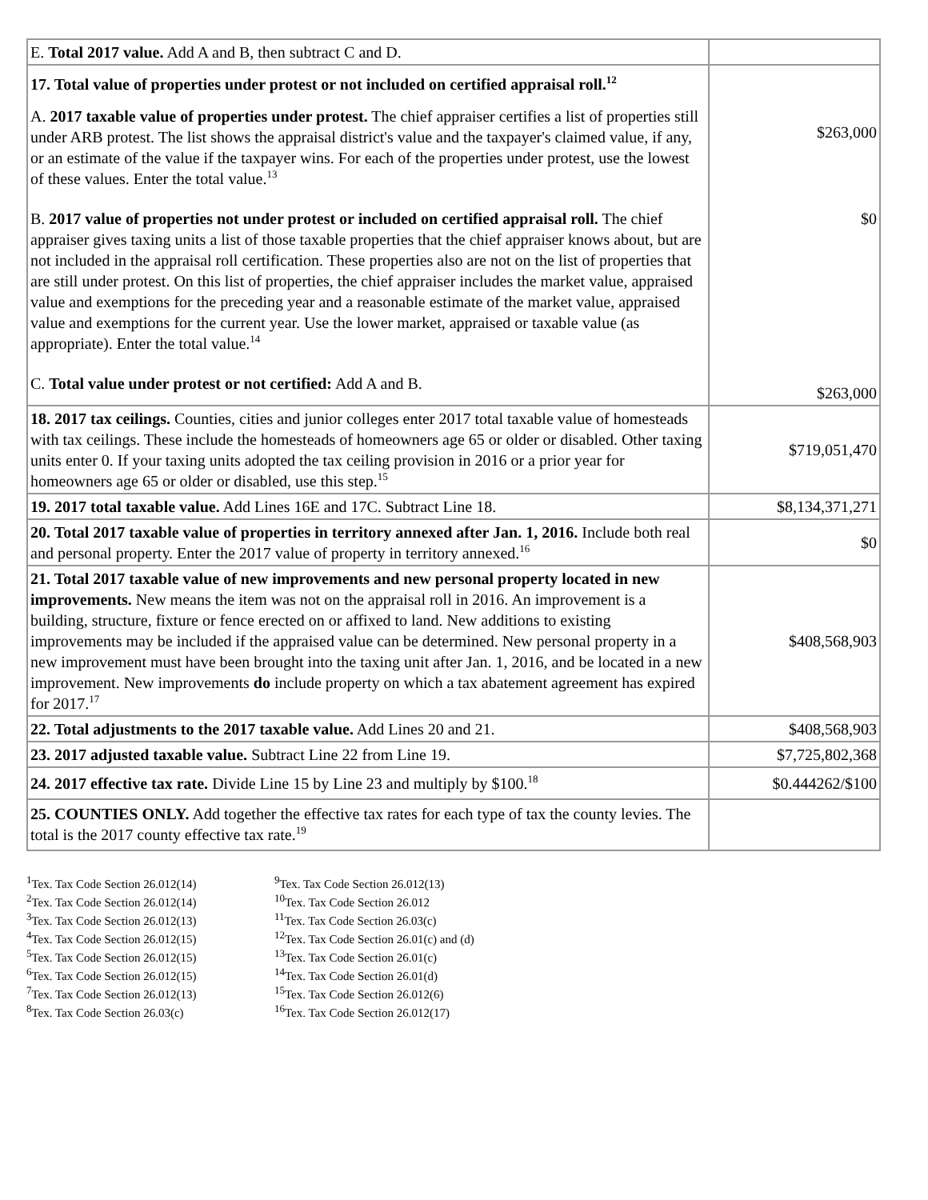| E. Total 2017 value. Add A and B, then subtract C and D. | |
| 17. Total value of properties under protest or not included on certified appraisal roll.<sup>12</sup> A. 2017 taxable value of properties under protest. The chief appraiser certifies a list of properties still under ARB protest. The list shows the appraisal district's value and the taxpayer's claimed value, if any, or an estimate of the value if the taxpayer wins. For each of the properties under protest, use the lowest of these values. Enter the total value.<sup>13</sup> | $263,000 |
| B. 2017 value of properties not under protest or included on certified appraisal roll. The chief appraiser gives taxing units a list of those taxable properties that the chief appraiser knows about, but are not included in the appraisal roll certification. These properties also are not on the list of properties that are still under protest. On this list of properties, the chief appraiser includes the market value, appraised value and exemptions for the preceding year and a reasonable estimate of the market value, appraised value and exemptions for the current year. Use the lower market, appraised or taxable value (as appropriate). Enter the total value.<sup>14</sup> | $0 |
| C. Total value under protest or not certified: Add A and B. | $263,000 |
| 18. 2017 tax ceilings. Counties, cities and junior colleges enter 2017 total taxable value of homesteads with tax ceilings. These include the homesteads of homeowners age 65 or older or disabled. Other taxing units enter 0. If your taxing units adopted the tax ceiling provision in 2016 or a prior year for homeowners age 65 or older or disabled, use this step.<sup>15</sup> | $719,051,470 |
| 19. 2017 total taxable value. Add Lines 16E and 17C. Subtract Line 18. | $8,134,371,271 |
| 20. Total 2017 taxable value of properties in territory annexed after Jan. 1, 2016. Include both real and personal property. Enter the 2017 value of property in territory annexed.<sup>16</sup> | $0 |
| 21. Total 2017 taxable value of new improvements and new personal property located in new improvements. New means the item was not on the appraisal roll in 2016. An improvement is a building, structure, fixture or fence erected on or affixed to land. New additions to existing improvements may be included if the appraised value can be determined. New personal property in a new improvement must have been brought into the taxing unit after Jan. 1, 2016, and be located in a new improvement. New improvements do include property on which a tax abatement agreement has expired for 2017.<sup>17</sup> | $408,568,903 |
| 22. Total adjustments to the 2017 taxable value. Add Lines 20 and 21. | $408,568,903 |
| 23. 2017 adjusted taxable value. Subtract Line 22 from Line 19. | $7,725,802,368 |
| 24. 2017 effective tax rate. Divide Line 15 by Line 23 and multiply by $100.<sup>18</sup> | $0.444262/$100 |
| 25. COUNTIES ONLY. Add together the effective tax rates for each type of tax the county levies. The total is the 2017 county effective tax rate.<sup>19</sup> | |
<sup>1</sup> Tex. Tax Code Section 26.012(14)
<sup>2</sup> Tex. Tax Code Section 26.012(14)
<sup>3</sup> Tex. Tax Code Section 26.012(13)
<sup>4</sup> Tex. Tax Code Section 26.012(15)
<sup>5</sup> Tex. Tax Code Section 26.012(15)
<sup>6</sup> Tex. Tax Code Section 26.012(15)
<sup>7</sup> Tex. Tax Code Section 26.012(13)
<sup>8</sup> Tex. Tax Code Section 26.03(c)
<sup>9</sup> Tex. Tax Code Section 26.012(13)
<sup>10</sup> Tex. Tax Code Section 26.012
<sup>11</sup> Tex. Tax Code Section 26.03(c)
<sup>12</sup> Tex. Tax Code Section 26.01(c) and (d)
<sup>13</sup> Tex. Tax Code Section 26.01(c)
<sup>14</sup> Tex. Tax Code Section 26.01(d)
<sup>15</sup> Tex. Tax Code Section 26.012(6)
<sup>16</sup> Tex. Tax Code Section 26.012(17)